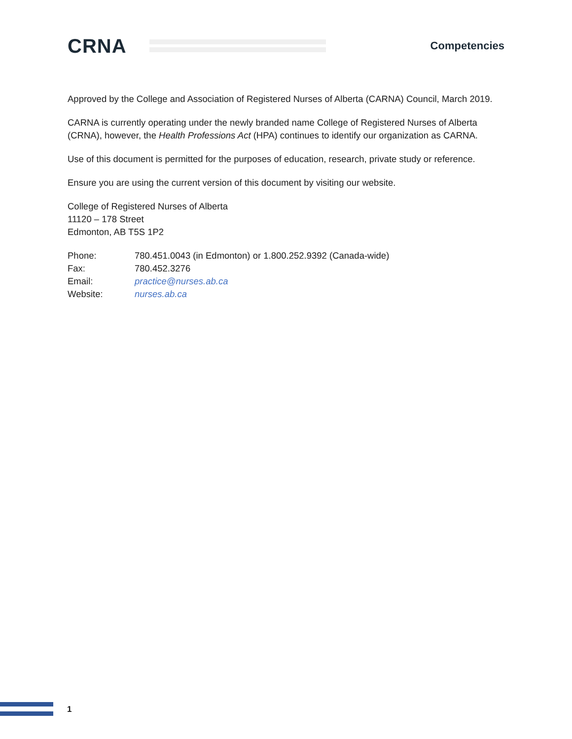CRNA
Competencies
Approved by the College and Association of Registered Nurses of Alberta (CARNA) Council, March 2019.
CARNA is currently operating under the newly branded name College of Registered Nurses of Alberta (CRNA), however, the Health Professions Act (HPA) continues to identify our organization as CARNA.
Use of this document is permitted for the purposes of education, research, private study or reference.
Ensure you are using the current version of this document by visiting our website.
College of Registered Nurses of Alberta
11120 – 178 Street
Edmonton, AB T5S 1P2
| Phone: | 780.451.0043 (in Edmonton) or 1.800.252.9392 (Canada-wide) |
| Fax: | 780.452.3276 |
| Email: | practice@nurses.ab.ca |
| Website: | nurses.ab.ca |
1